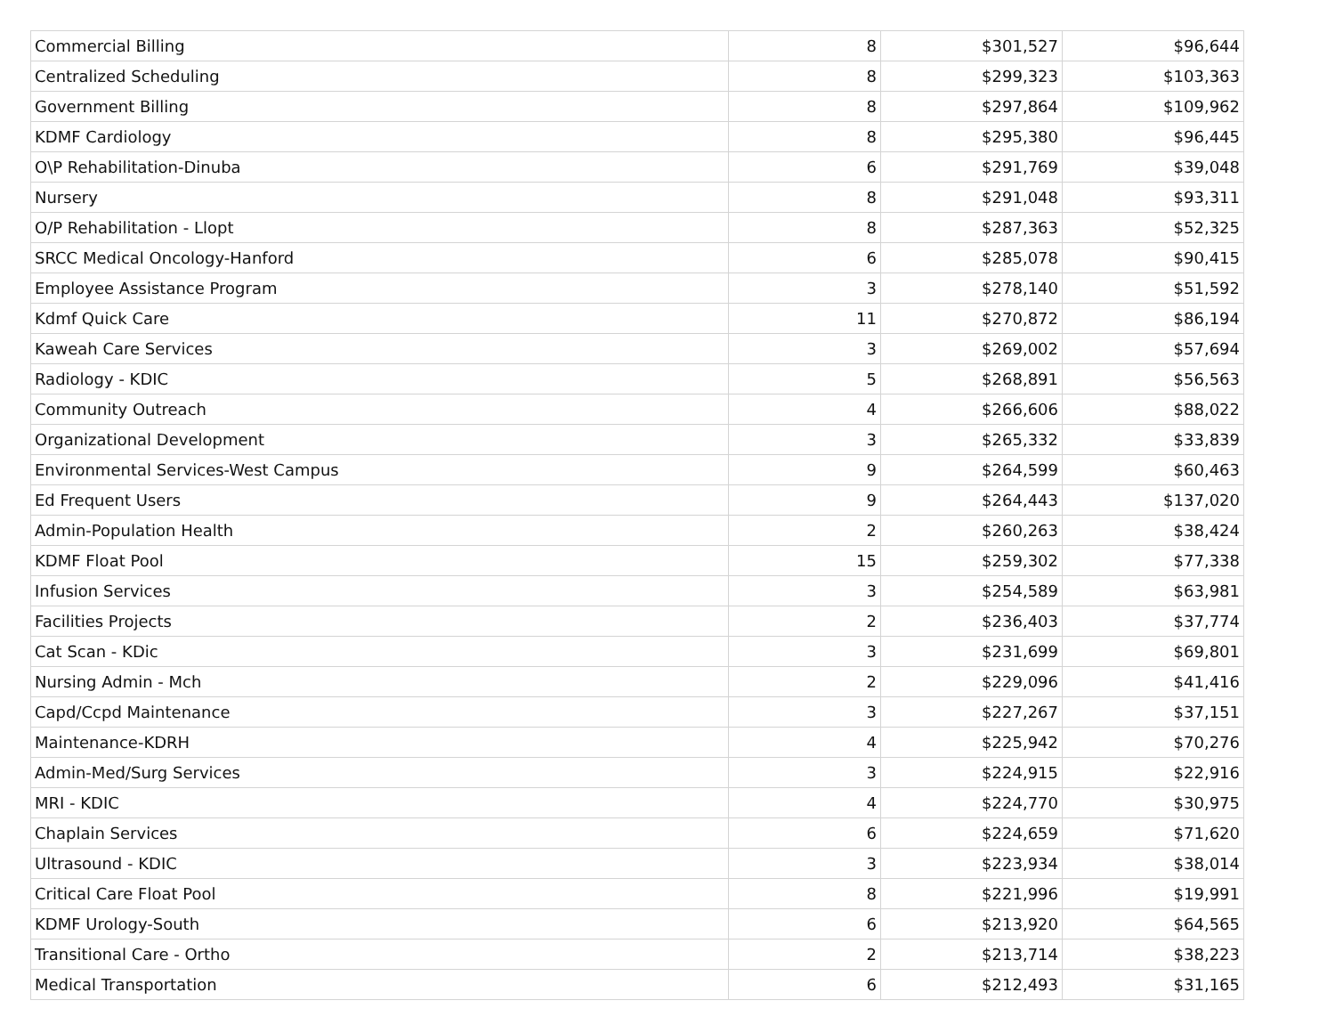| Commercial Billing | 8 | $301,527 | $96,644 |
| Centralized Scheduling | 8 | $299,323 | $103,363 |
| Government Billing | 8 | $297,864 | $109,962 |
| KDMF Cardiology | 8 | $295,380 | $96,445 |
| O\P Rehabilitation-Dinuba | 6 | $291,769 | $39,048 |
| Nursery | 8 | $291,048 | $93,311 |
| O/P Rehabilitation - Llopt | 8 | $287,363 | $52,325 |
| SRCC Medical Oncology-Hanford | 6 | $285,078 | $90,415 |
| Employee Assistance Program | 3 | $278,140 | $51,592 |
| Kdmf Quick Care | 11 | $270,872 | $86,194 |
| Kaweah Care Services | 3 | $269,002 | $57,694 |
| Radiology - KDIC | 5 | $268,891 | $56,563 |
| Community Outreach | 4 | $266,606 | $88,022 |
| Organizational Development | 3 | $265,332 | $33,839 |
| Environmental Services-West Campus | 9 | $264,599 | $60,463 |
| Ed Frequent Users | 9 | $264,443 | $137,020 |
| Admin-Population Health | 2 | $260,263 | $38,424 |
| KDMF Float Pool | 15 | $259,302 | $77,338 |
| Infusion Services | 3 | $254,589 | $63,981 |
| Facilities Projects | 2 | $236,403 | $37,774 |
| Cat Scan - KDic | 3 | $231,699 | $69,801 |
| Nursing Admin - Mch | 2 | $229,096 | $41,416 |
| Capd/Ccpd Maintenance | 3 | $227,267 | $37,151 |
| Maintenance-KDRH | 4 | $225,942 | $70,276 |
| Admin-Med/Surg Services | 3 | $224,915 | $22,916 |
| MRI - KDIC | 4 | $224,770 | $30,975 |
| Chaplain Services | 6 | $224,659 | $71,620 |
| Ultrasound - KDIC | 3 | $223,934 | $38,014 |
| Critical Care Float Pool | 8 | $221,996 | $19,991 |
| KDMF Urology-South | 6 | $213,920 | $64,565 |
| Transitional Care - Ortho | 2 | $213,714 | $38,223 |
| Medical Transportation | 6 | $212,493 | $31,165 |